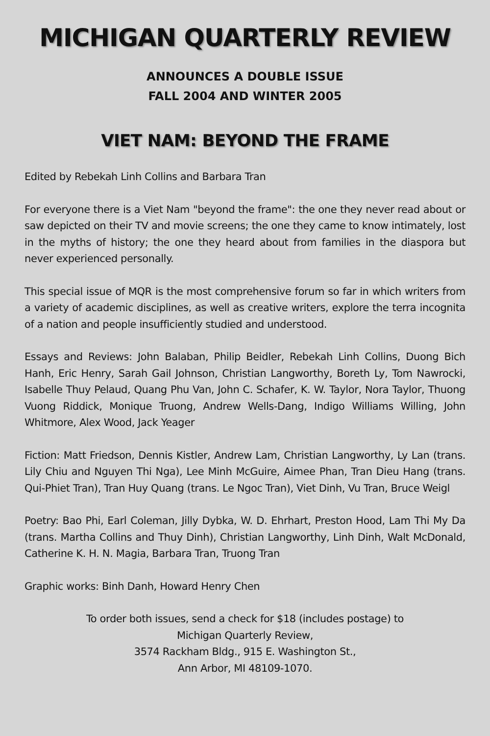MICHIGAN QUARTERLY REVIEW
ANNOUNCES A DOUBLE ISSUE
FALL 2004 AND WINTER 2005
VIET NAM: BEYOND THE FRAME
Edited by Rebekah Linh Collins and Barbara Tran
For everyone there is a Viet Nam "beyond the frame": the one they never read about or saw depicted on their TV and movie screens; the one they came to know intimately, lost in the myths of history; the one they heard about from families in the diaspora but never experienced personally.
This special issue of MQR is the most comprehensive forum so far in which writers from a variety of academic disciplines, as well as creative writers, explore the terra incognita of a nation and people insufficiently studied and understood.
Essays and Reviews: John Balaban, Philip Beidler, Rebekah Linh Collins, Duong Bich Hanh, Eric Henry, Sarah Gail Johnson, Christian Langworthy, Boreth Ly, Tom Nawrocki, Isabelle Thuy Pelaud, Quang Phu Van, John C. Schafer, K. W. Taylor, Nora Taylor, Thuong Vuong Riddick, Monique Truong, Andrew Wells-Dang, Indigo Williams Willing, John Whitmore, Alex Wood, Jack Yeager
Fiction: Matt Friedson, Dennis Kistler, Andrew Lam, Christian Langworthy, Ly Lan (trans. Lily Chiu and Nguyen Thi Nga), Lee Minh McGuire, Aimee Phan, Tran Dieu Hang (trans. Qui-Phiet Tran), Tran Huy Quang (trans. Le Ngoc Tran), Viet Dinh, Vu Tran, Bruce Weigl
Poetry: Bao Phi, Earl Coleman, Jilly Dybka, W. D. Ehrhart, Preston Hood, Lam Thi My Da (trans. Martha Collins and Thuy Dinh), Christian Langworthy, Linh Dinh, Walt McDonald, Catherine K. H. N. Magia, Barbara Tran, Truong Tran
Graphic works: Binh Danh, Howard Henry Chen
To order both issues, send a check for $18 (includes postage) to
Michigan Quarterly Review,
3574 Rackham Bldg., 915 E. Washington St.,
Ann Arbor, MI 48109-1070.